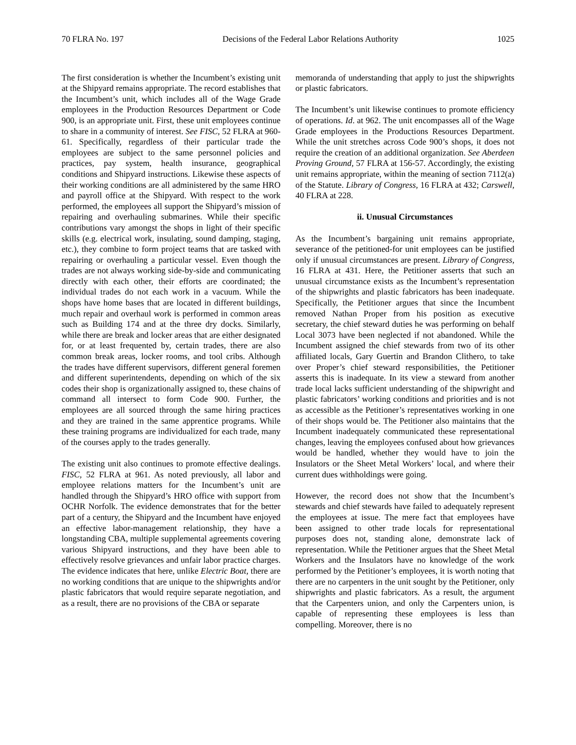70 FLRA No. 197 Decisions of the Federal Labor Relations Authority 1025
The first consideration is whether the Incumbent’s existing unit at the Shipyard remains appropriate. The record establishes that the Incumbent’s unit, which includes all of the Wage Grade employees in the Production Resources Department or Code 900, is an appropriate unit. First, these unit employees continue to share in a community of interest. See FISC, 52 FLRA at 960-61. Specifically, regardless of their particular trade the employees are subject to the same personnel policies and practices, pay system, health insurance, geographical conditions and Shipyard instructions. Likewise these aspects of their working conditions are all administered by the same HRO and payroll office at the Shipyard. With respect to the work performed, the employees all support the Shipyard’s mission of repairing and overhauling submarines. While their specific contributions vary amongst the shops in light of their specific skills (e.g. electrical work, insulating, sound damping, staging, etc.), they combine to form project teams that are tasked with repairing or overhauling a particular vessel. Even though the trades are not always working side-by-side and communicating directly with each other, their efforts are coordinated; the individual trades do not each work in a vacuum. While the shops have home bases that are located in different buildings, much repair and overhaul work is performed in common areas such as Building 174 and at the three dry docks. Similarly, while there are break and locker areas that are either designated for, or at least frequented by, certain trades, there are also common break areas, locker rooms, and tool cribs. Although the trades have different supervisors, different general foremen and different superintendents, depending on which of the six codes their shop is organizationally assigned to, these chains of command all intersect to form Code 900. Further, the employees are all sourced through the same hiring practices and they are trained in the same apprentice programs. While these training programs are individualized for each trade, many of the courses apply to the trades generally.
The existing unit also continues to promote effective dealings. FISC, 52 FLRA at 961. As noted previously, all labor and employee relations matters for the Incumbent’s unit are handled through the Shipyard’s HRO office with support from OCHR Norfolk. The evidence demonstrates that for the better part of a century, the Shipyard and the Incumbent have enjoyed an effective labor-management relationship, they have a longstanding CBA, multiple supplemental agreements covering various Shipyard instructions, and they have been able to effectively resolve grievances and unfair labor practice charges. The evidence indicates that here, unlike Electric Boat, there are no working conditions that are unique to the shipwrights and/or plastic fabricators that would require separate negotiation, and as a result, there are no provisions of the CBA or separate
memoranda of understanding that apply to just the shipwrights or plastic fabricators.
The Incumbent’s unit likewise continues to promote efficiency of operations. Id. at 962. The unit encompasses all of the Wage Grade employees in the Productions Resources Department. While the unit stretches across Code 900’s shops, it does not require the creation of an additional organization. See Aberdeen Proving Ground, 57 FLRA at 156-57. Accordingly, the existing unit remains appropriate, within the meaning of section 7112(a) of the Statute. Library of Congress, 16 FLRA at 432; Carswell, 40 FLRA at 228.
ii. Unusual Circumstances
As the Incumbent’s bargaining unit remains appropriate, severance of the petitioned-for unit employees can be justified only if unusual circumstances are present. Library of Congress, 16 FLRA at 431. Here, the Petitioner asserts that such an unusual circumstance exists as the Incumbent’s representation of the shipwrights and plastic fabricators has been inadequate. Specifically, the Petitioner argues that since the Incumbent removed Nathan Proper from his position as executive secretary, the chief steward duties he was performing on behalf Local 3073 have been neglected if not abandoned. While the Incumbent assigned the chief stewards from two of its other affiliated locals, Gary Guertin and Brandon Clithero, to take over Proper’s chief steward responsibilities, the Petitioner asserts this is inadequate. In its view a steward from another trade local lacks sufficient understanding of the shipwright and plastic fabricators’ working conditions and priorities and is not as accessible as the Petitioner’s representatives working in one of their shops would be. The Petitioner also maintains that the Incumbent inadequately communicated these representational changes, leaving the employees confused about how grievances would be handled, whether they would have to join the Insulators or the Sheet Metal Workers’ local, and where their current dues withholdings were going.
However, the record does not show that the Incumbent’s stewards and chief stewards have failed to adequately represent the employees at issue. The mere fact that employees have been assigned to other trade locals for representational purposes does not, standing alone, demonstrate lack of representation. While the Petitioner argues that the Sheet Metal Workers and the Insulators have no knowledge of the work performed by the Petitioner’s employees, it is worth noting that there are no carpenters in the unit sought by the Petitioner, only shipwrights and plastic fabricators. As a result, the argument that the Carpenters union, and only the Carpenters union, is capable of representing these employees is less than compelling. Moreover, there is no